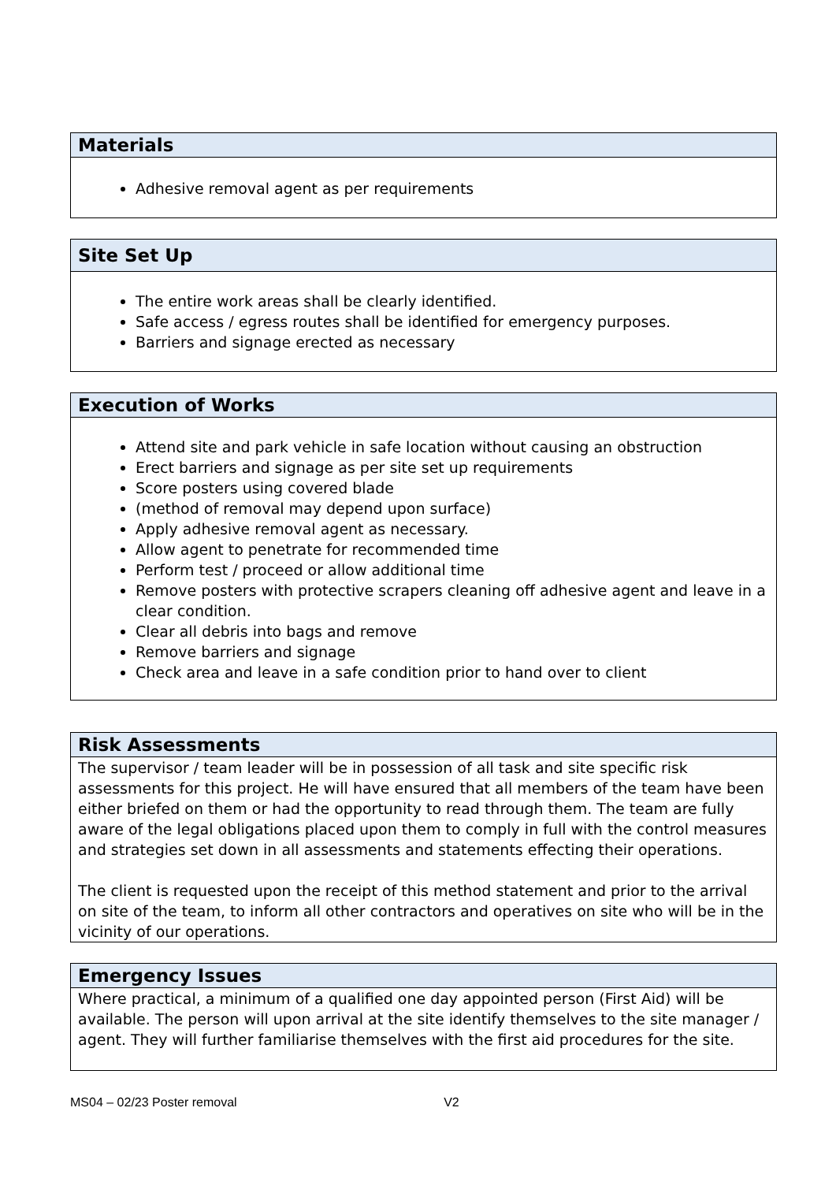| Materials |
| --- |
| Adhesive removal agent as per requirements |
| Site Set Up |
| --- |
| The entire work areas shall be clearly identified. Safe access / egress routes shall be identified for emergency purposes. Barriers and signage erected as necessary |
| Execution of Works |
| --- |
| Attend site and park vehicle in safe location without causing an obstruction Erect barriers and signage as per site set up requirements Score posters using covered blade (method of removal may depend upon surface) Apply adhesive removal agent as necessary. Allow agent to penetrate for recommended time Perform test / proceed or allow additional time Remove posters with protective scrapers cleaning off adhesive agent and leave in a clear condition. Clear all debris into bags and remove Remove barriers and signage Check area and leave in a safe condition prior to hand over to client |
| Risk Assessments |
| --- |
| The supervisor / team leader will be in possession of all task and site specific risk assessments for this project. He will have ensured that all members of the team have been either briefed on them or had the opportunity to read through them. The team are fully aware of the legal obligations placed upon them to comply in full with the control measures and strategies set down in all assessments and statements effecting their operations. The client is requested upon the receipt of this method statement and prior to the arrival on site of the team, to inform all other contractors and operatives on site who will be in the vicinity of our operations. |
| Emergency Issues |
| --- |
| Where practical, a minimum of a qualified one day appointed person (First Aid) will be available. The person will upon arrival at the site identify themselves to the site manager / agent. They will further familiarise themselves with the first aid procedures for the site. |
MS04 – 02/23 Poster removal V2